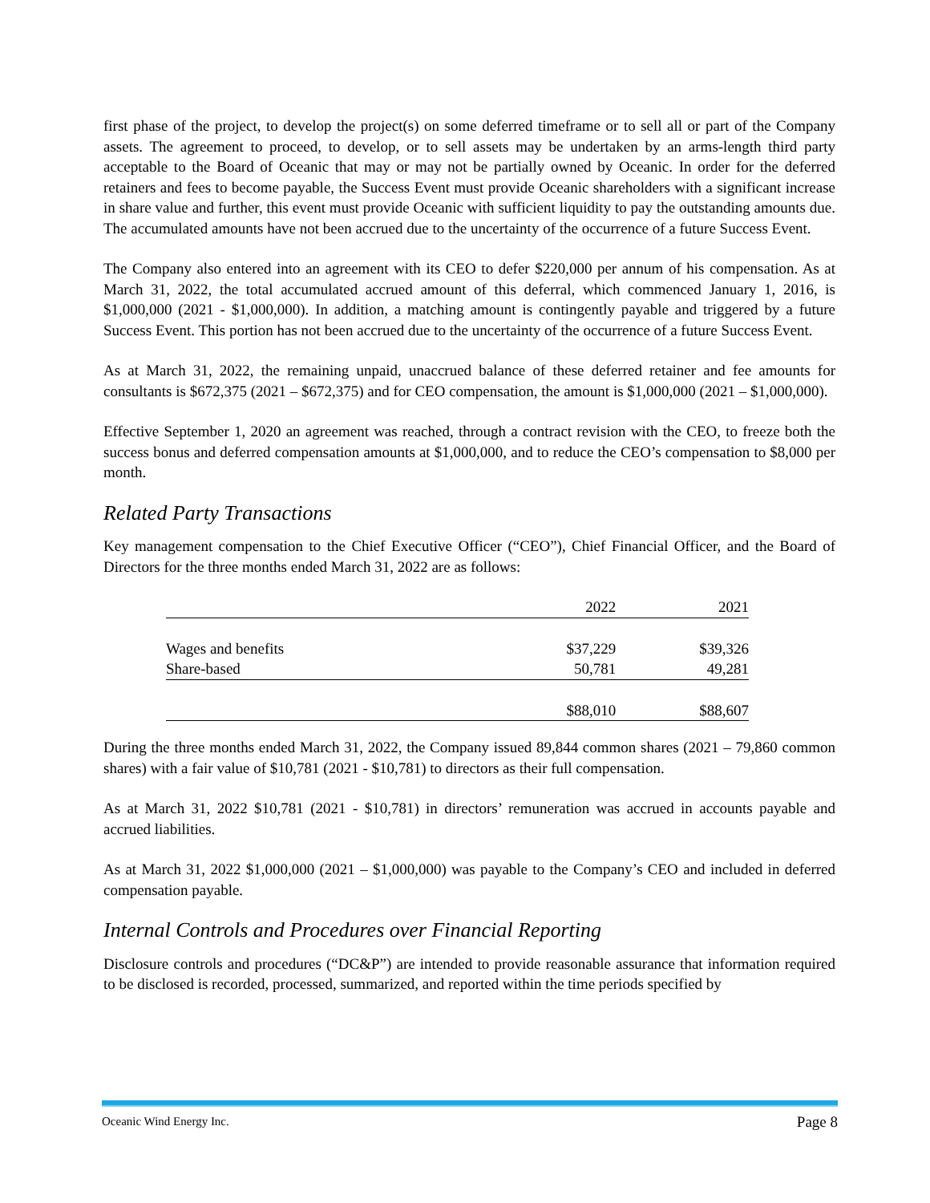first phase of the project, to develop the project(s) on some deferred timeframe or to sell all or part of the Company assets. The agreement to proceed, to develop, or to sell assets may be undertaken by an arms-length third party acceptable to the Board of Oceanic that may or may not be partially owned by Oceanic. In order for the deferred retainers and fees to become payable, the Success Event must provide Oceanic shareholders with a significant increase in share value and further, this event must provide Oceanic with sufficient liquidity to pay the outstanding amounts due. The accumulated amounts have not been accrued due to the uncertainty of the occurrence of a future Success Event.
The Company also entered into an agreement with its CEO to defer $220,000 per annum of his compensation. As at March 31, 2022, the total accumulated accrued amount of this deferral, which commenced January 1, 2016, is $1,000,000 (2021 - $1,000,000). In addition, a matching amount is contingently payable and triggered by a future Success Event. This portion has not been accrued due to the uncertainty of the occurrence of a future Success Event.
As at March 31, 2022, the remaining unpaid, unaccrued balance of these deferred retainer and fee amounts for consultants is $672,375 (2021 – $672,375) and for CEO compensation, the amount is $1,000,000 (2021 – $1,000,000).
Effective September 1, 2020 an agreement was reached, through a contract revision with the CEO, to freeze both the success bonus and deferred compensation amounts at $1,000,000, and to reduce the CEO’s compensation to $8,000 per month.
Related Party Transactions
Key management compensation to the Chief Executive Officer (“CEO”), Chief Financial Officer, and the Board of Directors for the three months ended March 31, 2022 are as follows:
| | 2022 | 2021 |
| --- | --- | --- |
| Wages and benefits | $37,229 | $39,326 |
| Share-based | 50,781 | 49,281 |
| | $88,010 | $88,607 |
During the three months ended March 31, 2022, the Company issued 89,844 common shares (2021 – 79,860 common shares) with a fair value of $10,781 (2021 - $10,781) to directors as their full compensation.
As at March 31, 2022 $10,781 (2021 - $10,781) in directors’ remuneration was accrued in accounts payable and accrued liabilities.
As at March 31, 2022 $1,000,000 (2021 – $1,000,000) was payable to the Company’s CEO and included in deferred compensation payable.
Internal Controls and Procedures over Financial Reporting
Disclosure controls and procedures (“DC&P”) are intended to provide reasonable assurance that information required to be disclosed is recorded, processed, summarized, and reported within the time periods specified by
Oceanic Wind Energy Inc. Page 8